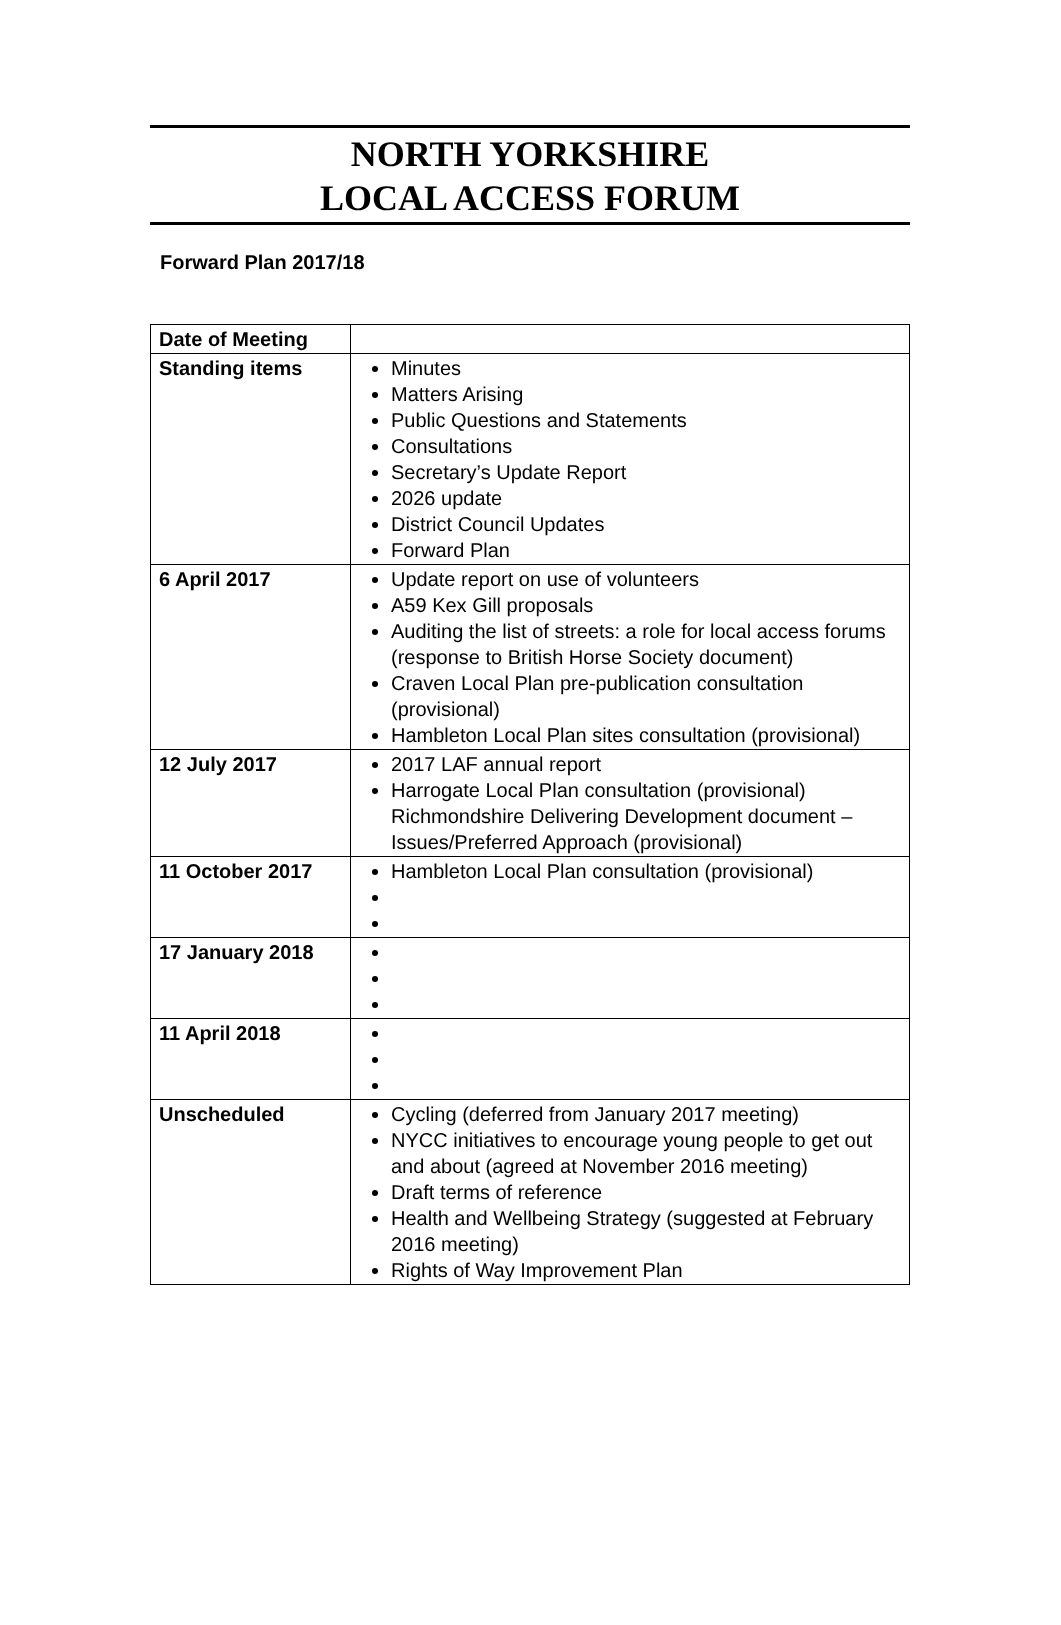NORTH YORKSHIRE
LOCAL ACCESS FORUM
Forward Plan 2017/18
| Date of Meeting | |
| Standing items | Minutes Matters Arising Public Questions and Statements Consultations Secretary’s Update Report 2026 update District Council Updates Forward Plan |
| 6 April 2017 | Update report on use of volunteers A59 Kex Gill proposals Auditing the list of streets: a role for local access forums (response to British Horse Society document) Craven Local Plan pre-publication consultation (provisional) Hambleton Local Plan sites consultation (provisional) |
| 12 July 2017 | 2017 LAF annual report Harrogate Local Plan consultation (provisional) Richmondshire Delivering Development document – Issues/Preferred Approach (provisional) |
| 11 October 2017 | Hambleton Local Plan consultation (provisional) |
| 17 January 2018 | |
| 11 April 2018 | |
| Unscheduled | Cycling (deferred from January 2017 meeting) NYCC initiatives to encourage young people to get out and about (agreed at November 2016 meeting) Draft terms of reference Health and Wellbeing Strategy (suggested at February 2016 meeting) Rights of Way Improvement Plan |